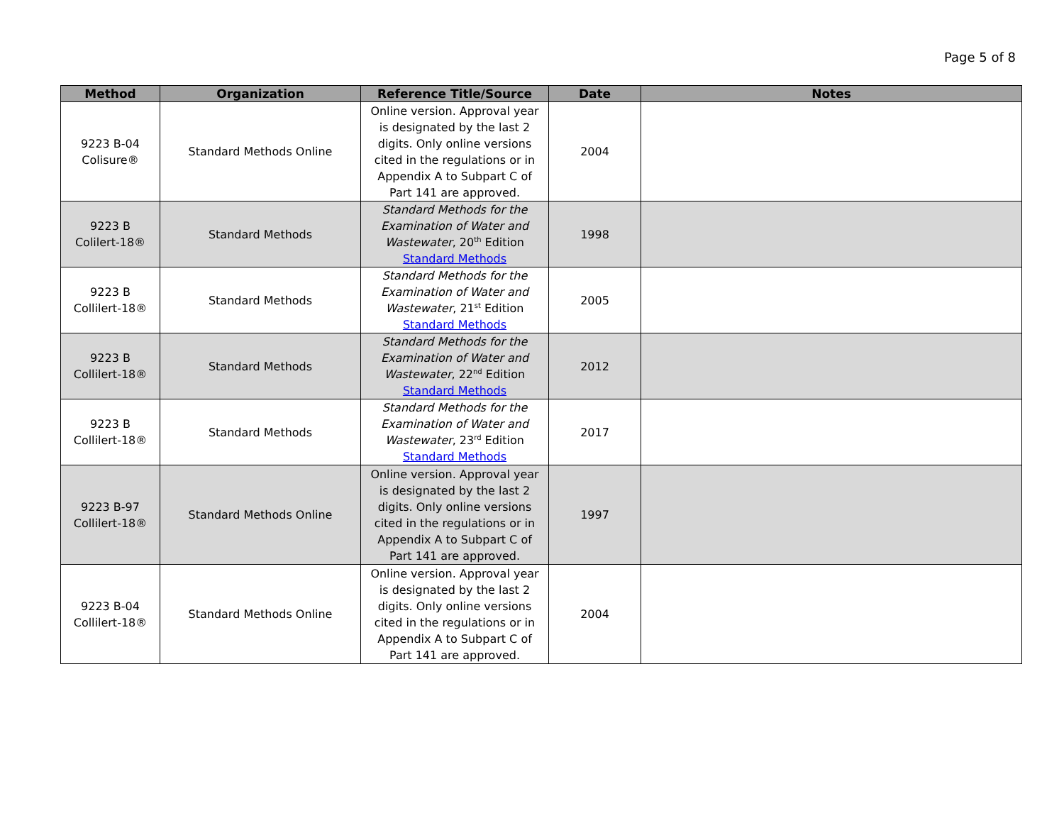Page 5 of 8
| Method | Organization | Reference Title/Source | Date | Notes |
| --- | --- | --- | --- | --- |
| 9223 B-04 Colisure® | Standard Methods Online | Online version. Approval year is designated by the last 2 digits. Only online versions cited in the regulations or in Appendix A to Subpart C of Part 141 are approved. | 2004 | |
| 9223 B Colilert-18® | Standard Methods | Standard Methods for the Examination of Water and Wastewater , 20<sup>th</sup> Edition Standard Methods | 1998 | |
| 9223 B Collilert-18® | Standard Methods | Standard Methods for the Examination of Water and Wastewater , 21<sup>st</sup> Edition Standard Methods | 2005 | |
| 9223 B Collilert-18® | Standard Methods | Standard Methods for the Examination of Water and Wastewater , 22<sup>nd</sup> Edition Standard Methods | 2012 | |
| 9223 B Collilert-18® | Standard Methods | Standard Methods for the Examination of Water and Wastewater , 23<sup>rd</sup> Edition Standard Methods | 2017 | |
| 9223 B-97 Collilert-18® | Standard Methods Online | Online version. Approval year is designated by the last 2 digits. Only online versions cited in the regulations or in Appendix A to Subpart C of Part 141 are approved. | 1997 | |
| 9223 B-04 Collilert-18® | Standard Methods Online | Online version. Approval year is designated by the last 2 digits. Only online versions cited in the regulations or in Appendix A to Subpart C of Part 141 are approved. | 2004 | |